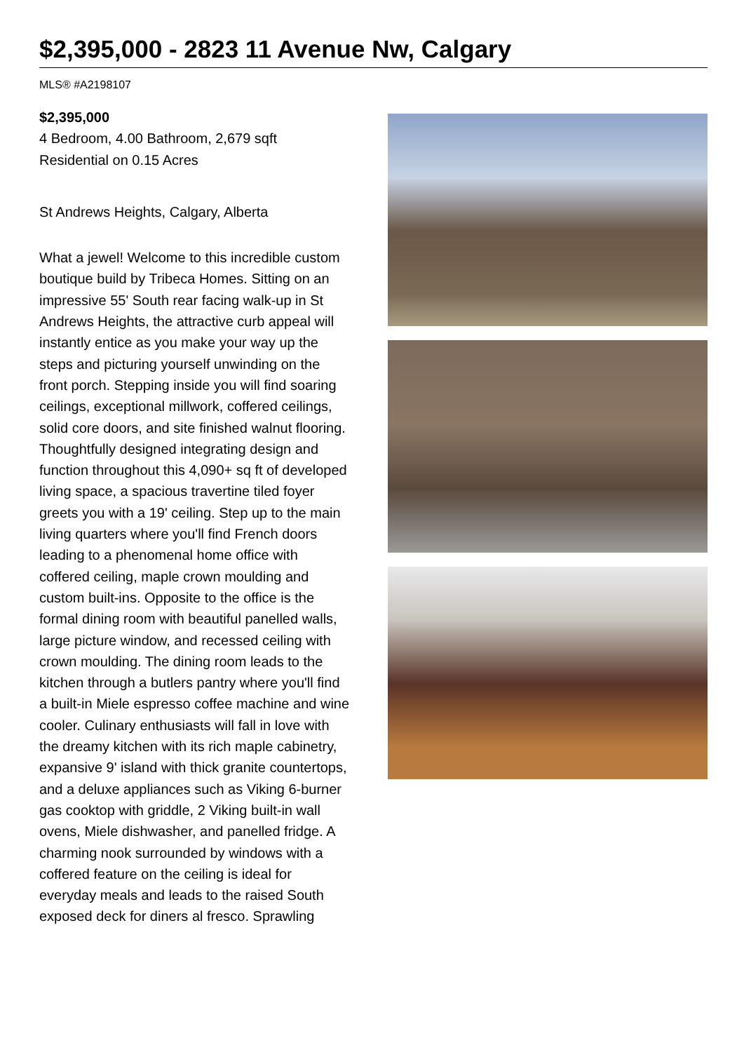$2,395,000 - 2823 11 Avenue Nw, Calgary
MLS® #A2198107
$2,395,000
4 Bedroom, 4.00 Bathroom, 2,679 sqft
Residential on 0.15 Acres
St Andrews Heights, Calgary, Alberta
What a jewel! Welcome to this incredible custom boutique build by Tribeca Homes. Sitting on an impressive 55' South rear facing walk-up in St Andrews Heights, the attractive curb appeal will instantly entice as you make your way up the steps and picturing yourself unwinding on the front porch. Stepping inside you will find soaring ceilings, exceptional millwork, coffered ceilings, solid core doors, and site finished walnut flooring. Thoughtfully designed integrating design and function throughout this 4,090+ sq ft of developed living space, a spacious travertine tiled foyer greets you with a 19' ceiling. Step up to the main living quarters where you'll find French doors leading to a phenomenal home office with coffered ceiling, maple crown moulding and custom built-ins. Opposite to the office is the formal dining room with beautiful panelled walls, large picture window, and recessed ceiling with crown moulding. The dining room leads to the kitchen through a butlers pantry where you'll find a built-in Miele espresso coffee machine and wine cooler. Culinary enthusiasts will fall in love with the dreamy kitchen with its rich maple cabinetry, expansive 9' island with thick granite countertops, and a deluxe appliances such as Viking 6-burner gas cooktop with griddle, 2 Viking built-in wall ovens, Miele dishwasher, and panelled fridge. A charming nook surrounded by windows with a coffered feature on the ceiling is ideal for everyday meals and leads to the raised South exposed deck for diners al fresco. Sprawling